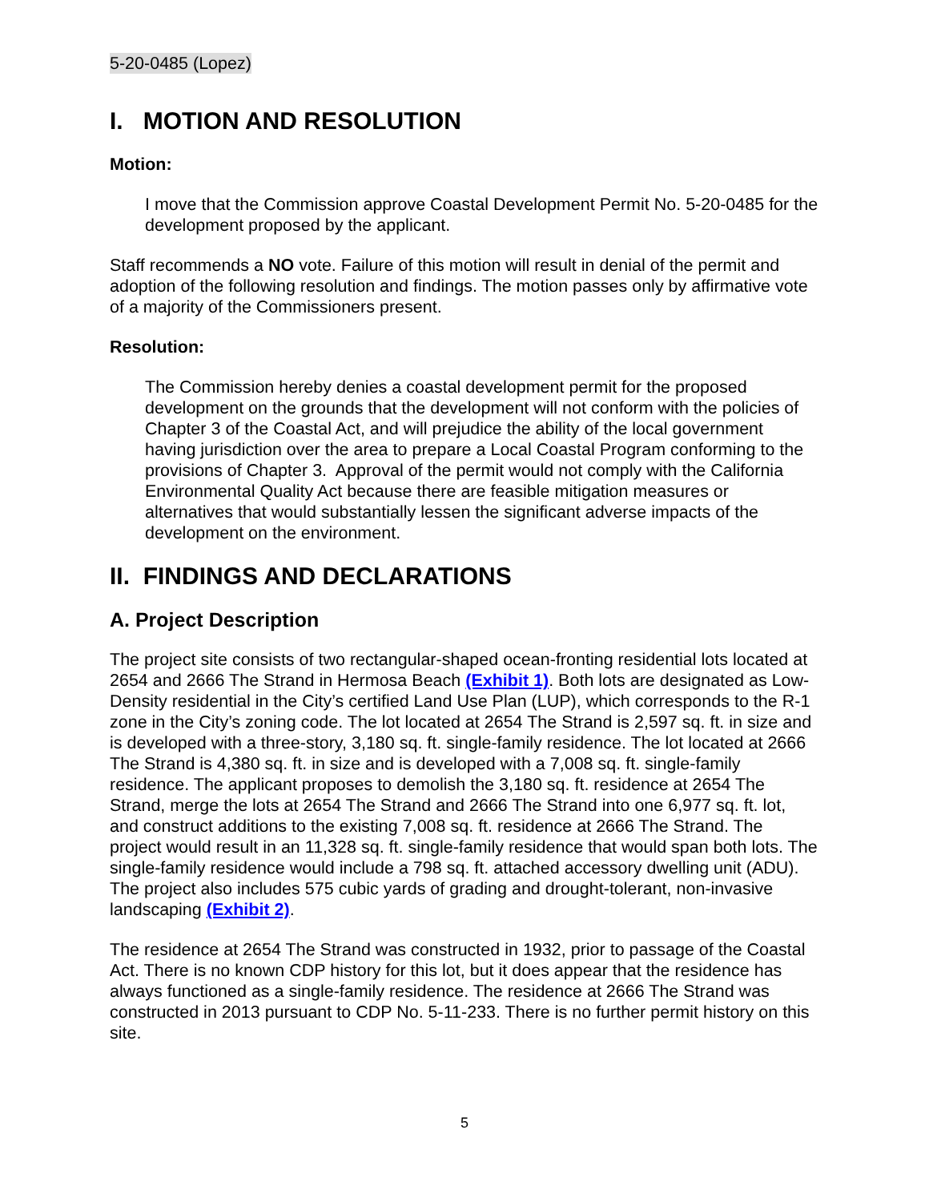5-20-0485 (Lopez)
I. MOTION AND RESOLUTION
Motion:
I move that the Commission approve Coastal Development Permit No. 5-20-0485 for the development proposed by the applicant.
Staff recommends a NO vote. Failure of this motion will result in denial of the permit and adoption of the following resolution and findings. The motion passes only by affirmative vote of a majority of the Commissioners present.
Resolution:
The Commission hereby denies a coastal development permit for the proposed development on the grounds that the development will not conform with the policies of Chapter 3 of the Coastal Act, and will prejudice the ability of the local government having jurisdiction over the area to prepare a Local Coastal Program conforming to the provisions of Chapter 3. Approval of the permit would not comply with the California Environmental Quality Act because there are feasible mitigation measures or alternatives that would substantially lessen the significant adverse impacts of the development on the environment.
II. FINDINGS AND DECLARATIONS
A. Project Description
The project site consists of two rectangular-shaped ocean-fronting residential lots located at 2654 and 2666 The Strand in Hermosa Beach (Exhibit 1). Both lots are designated as Low-Density residential in the City’s certified Land Use Plan (LUP), which corresponds to the R-1 zone in the City’s zoning code. The lot located at 2654 The Strand is 2,597 sq. ft. in size and is developed with a three-story, 3,180 sq. ft. single-family residence. The lot located at 2666 The Strand is 4,380 sq. ft. in size and is developed with a 7,008 sq. ft. single-family residence. The applicant proposes to demolish the 3,180 sq. ft. residence at 2654 The Strand, merge the lots at 2654 The Strand and 2666 The Strand into one 6,977 sq. ft. lot, and construct additions to the existing 7,008 sq. ft. residence at 2666 The Strand. The project would result in an 11,328 sq. ft. single-family residence that would span both lots. The single-family residence would include a 798 sq. ft. attached accessory dwelling unit (ADU). The project also includes 575 cubic yards of grading and drought-tolerant, non-invasive landscaping (Exhibit 2).
The residence at 2654 The Strand was constructed in 1932, prior to passage of the Coastal Act. There is no known CDP history for this lot, but it does appear that the residence has always functioned as a single-family residence. The residence at 2666 The Strand was constructed in 2013 pursuant to CDP No. 5-11-233. There is no further permit history on this site.
5